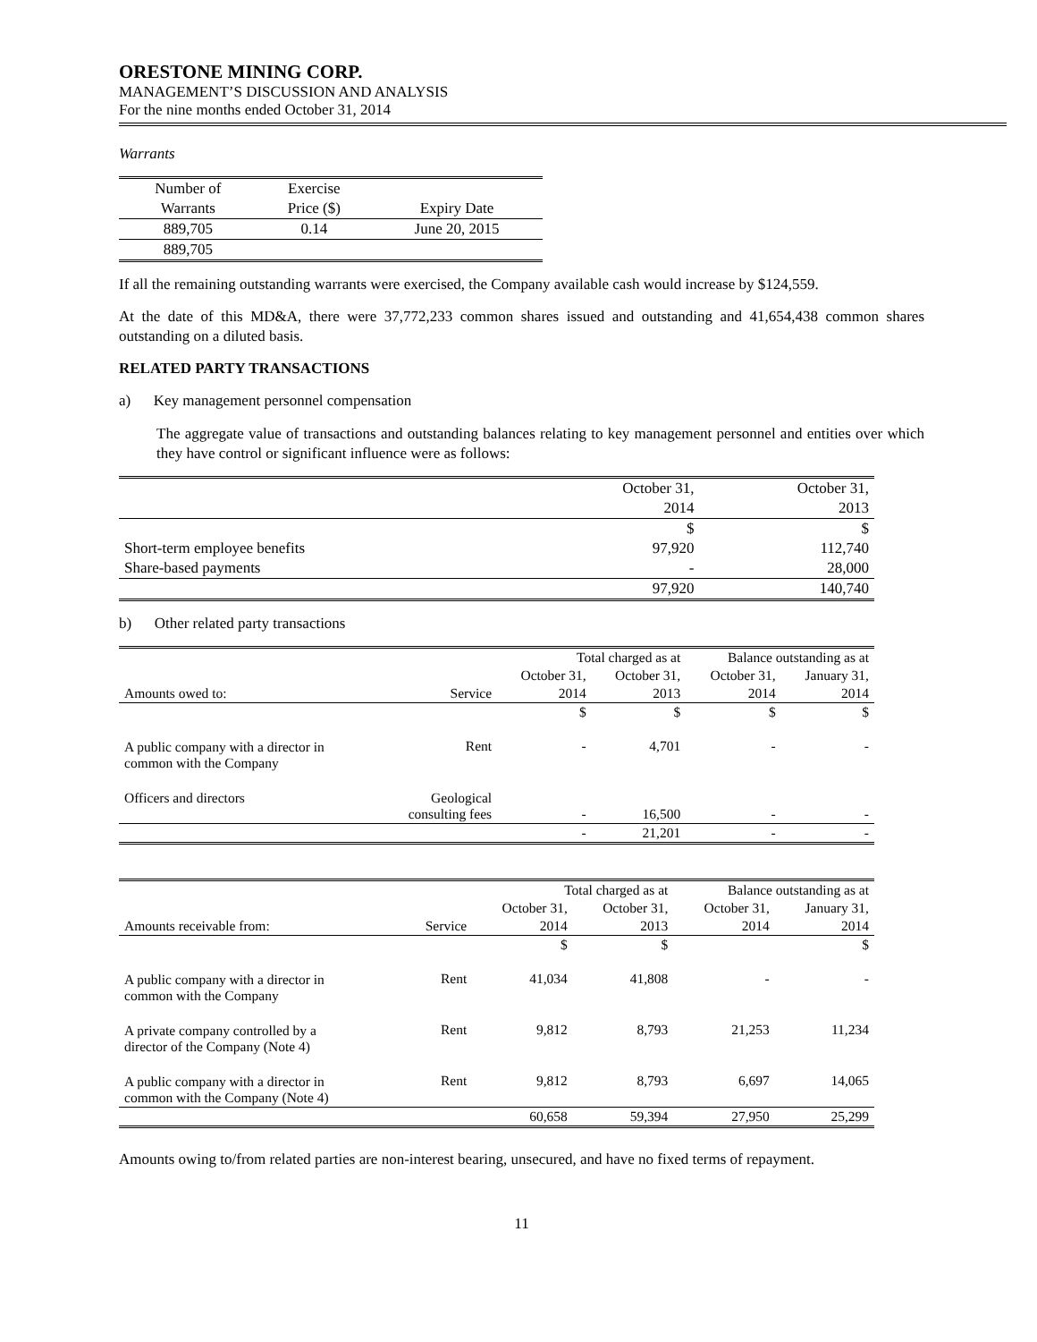ORESTONE MINING CORP.
MANAGEMENT’S DISCUSSION AND ANALYSIS
For the nine months ended October 31, 2014
Warrants
| Number of | Exercise | |
| Warrants | Price ($) | Expiry Date |
| 889,705 | 0.14 | June 20, 2015 |
| 889,705 | | |
If all the remaining outstanding warrants were exercised, the Company available cash would increase by $124,559.
At the date of this MD&A, there were 37,772,233 common shares issued and outstanding and 41,654,438 common shares outstanding on a diluted basis.
RELATED PARTY TRANSACTIONS
a) Key management personnel compensation
The aggregate value of transactions and outstanding balances relating to key management personnel and entities over which they have control or significant influence were as follows:
| | October 31, | October 31, |
| | 2014 | 2013 |
| | $ | $ |
| Short-term employee benefits | 97,920 | 112,740 |
| Share-based payments | - | 28,000 |
| | 97,920 | 140,740 |
b) Other related party transactions
| | | Total charged as at | | Balance outstanding as at | |
| | | October 31, | October 31, | October 31, | January 31, |
| Amounts owed to: | Service | 2014 | 2013 | 2014 | 2014 |
| | | $ | $ | $ | $ |
| A public company with a director in common with the Company | Rent | - | 4,701 | - | - |
| Officers and directors | Geological consulting fees | - | 16,500 | - | - |
| | | - | 21,201 | - | - |
| | | Total charged as at | | Balance outstanding as at | |
| | | October 31, | October 31, | October 31, | January 31, |
| Amounts receivable from: | Service | 2014 | 2013 | 2014 | 2014 |
| | | $ | $ | | $ |
| A public company with a director in common with the Company | Rent | 41,034 | 41,808 | - | - |
| A private company controlled by a director of the Company (Note 4) | Rent | 9,812 | 8,793 | 21,253 | 11,234 |
| A public company with a director in common with the Company (Note 4) | Rent | 9,812 | 8,793 | 6,697 | 14,065 |
| | | 60,658 | 59,394 | 27,950 | 25,299 |
Amounts owing to/from related parties are non-interest bearing, unsecured, and have no fixed terms of repayment.
11